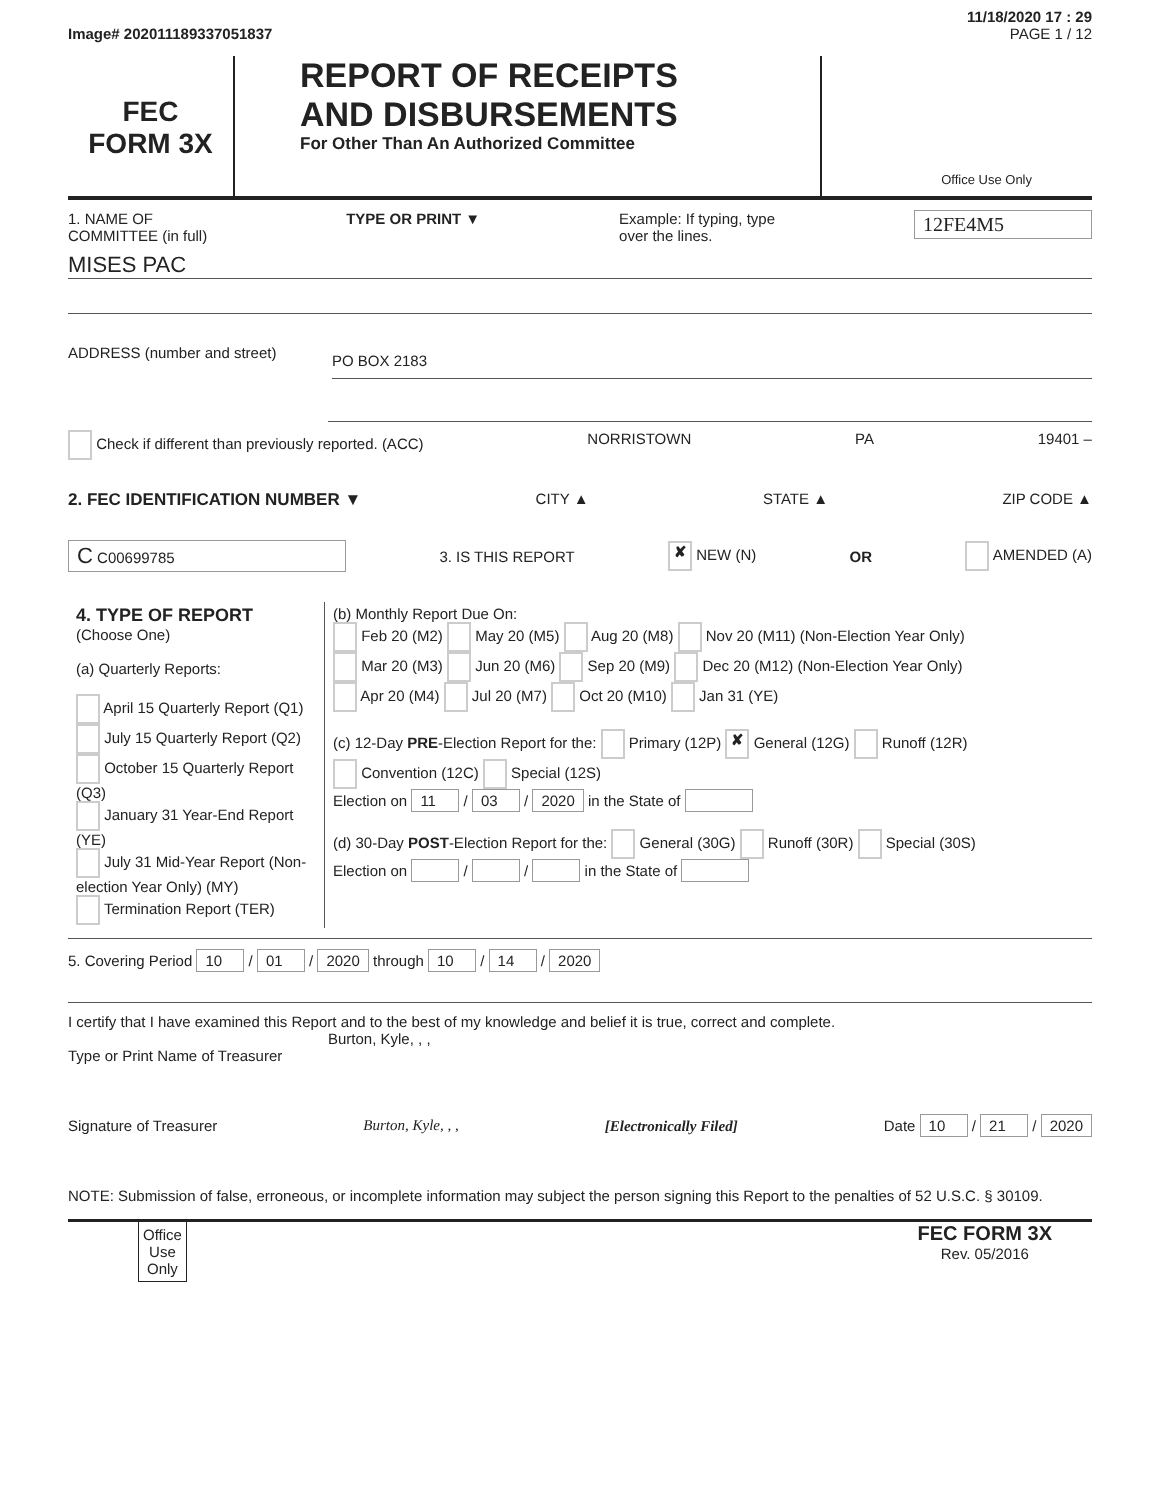11/18/2020 17 : 29
Image# 202011189337051837 PAGE 1 / 12
FEC
FORM 3X
REPORT OF RECEIPTS
AND DISBURSEMENTS
For Other Than An Authorized Committee
Office Use Only
1. NAME OF
COMMITTEE (in full) TYPE OR PRINT ▼ Example: If typing, type
over the lines. 12FE4M5
MISES PAC
ADDRESS (number and street) PO BOX 2183
Check if different than previously reported. (ACC) NORRISTOWN PA 19401 –
2. FEC IDENTIFICATION NUMBER ▼ CITY ▲ STATE ▲ ZIP CODE ▲
C C00699785 3. IS THIS REPORT ✘ NEW (N) OR AMENDED (A)
| 4. TYPE OF REPORT (Choose One) (a) Quarterly Reports: April 15 Quarterly Report (Q1) July 15 Quarterly Report (Q2) October 15 Quarterly Report (Q3) January 31 Year-End Report (YE) July 31 Mid-Year Report (Non-election Year Only) (MY) Termination Report (TER) | (b) Monthly Report Due On: Feb 20 (M2) May 20 (M5) Aug 20 (M8) Nov 20 (M11) (Non-Election Year Only) Mar 20 (M3) Jun 20 (M6) Sep 20 (M9) Dec 20 (M12) (Non-Election Year Only) Apr 20 (M4) Jul 20 (M7) Oct 20 (M10) Jan 31 (YE) (c) 12-Day PRE -Election Report for the: Primary (12P) ✘ General (12G) Runoff (12R) Convention (12C) Special (12S) Election on 11 / 03 / 2020 in the State of (d) 30-Day POST -Election Report for the: General (30G) Runoff (30R) Special (30S) Election on / / in the State of |
5. Covering Period 10 / 01 / 2020 through 10 / 14 / 2020
I certify that I have examined this Report and to the best of my knowledge and belief it is true, correct and complete.
Burton, Kyle, , ,
Type or Print Name of Treasurer
Signature of Treasurer Burton, Kyle, , , [Electronically Filed] Date 10 / 21 / 2020
NOTE: Submission of false, erroneous, or incomplete information may subject the person signing this Report to the penalties of 52 U.S.C. § 30109.
Office
Use
Only FEC FORM 3X
Rev. 05/2016